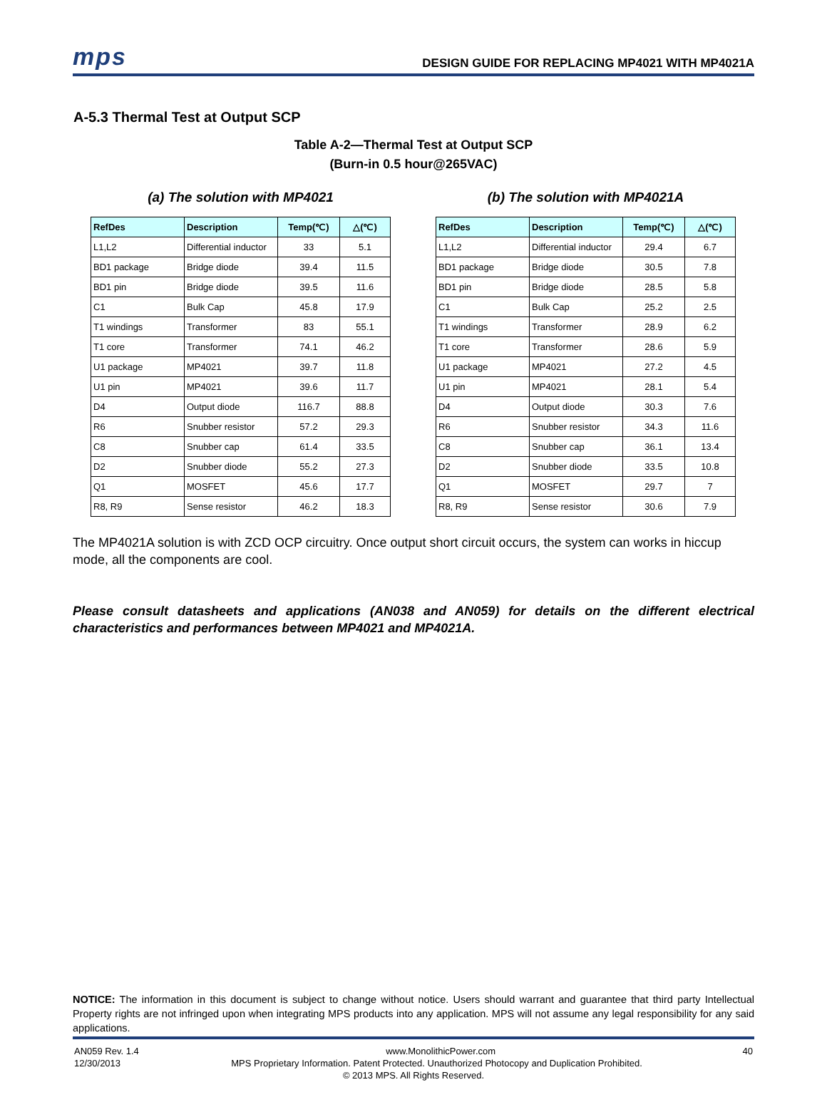mps DESIGN GUIDE FOR REPLACING MP4021 WITH MP4021A
A-5.3 Thermal Test at Output SCP
Table A-2—Thermal Test at Output SCP
(Burn-in 0.5 hour@265VAC)
(a) The solution with MP4021
| RefDes | Description | Temp(℃) | △(℃) |
| --- | --- | --- | --- |
| L1,L2 | Differential inductor | 33 | 5.1 |
| BD1 package | Bridge diode | 39.4 | 11.5 |
| BD1 pin | Bridge diode | 39.5 | 11.6 |
| C1 | Bulk Cap | 45.8 | 17.9 |
| T1 windings | Transformer | 83 | 55.1 |
| T1 core | Transformer | 74.1 | 46.2 |
| U1 package | MP4021 | 39.7 | 11.8 |
| U1 pin | MP4021 | 39.6 | 11.7 |
| D4 | Output diode | 116.7 | 88.8 |
| R6 | Snubber resistor | 57.2 | 29.3 |
| C8 | Snubber cap | 61.4 | 33.5 |
| D2 | Snubber diode | 55.2 | 27.3 |
| Q1 | MOSFET | 45.6 | 17.7 |
| R8, R9 | Sense resistor | 46.2 | 18.3 |
(b) The solution with MP4021A
| RefDes | Description | Temp(℃) | △(℃) |
| --- | --- | --- | --- |
| L1,L2 | Differential inductor | 29.4 | 6.7 |
| BD1 package | Bridge diode | 30.5 | 7.8 |
| BD1 pin | Bridge diode | 28.5 | 5.8 |
| C1 | Bulk Cap | 25.2 | 2.5 |
| T1 windings | Transformer | 28.9 | 6.2 |
| T1 core | Transformer | 28.6 | 5.9 |
| U1 package | MP4021 | 27.2 | 4.5 |
| U1 pin | MP4021 | 28.1 | 5.4 |
| D4 | Output diode | 30.3 | 7.6 |
| R6 | Snubber resistor | 34.3 | 11.6 |
| C8 | Snubber cap | 36.1 | 13.4 |
| D2 | Snubber diode | 33.5 | 10.8 |
| Q1 | MOSFET | 29.7 | 7 |
| R8, R9 | Sense resistor | 30.6 | 7.9 |
The MP4021A solution is with ZCD OCP circuitry. Once output short circuit occurs, the system can works in hiccup mode, all the components are cool.
Please consult datasheets and applications (AN038 and AN059) for details on the different electrical characteristics and performances between MP4021 and MP4021A.
NOTICE: The information in this document is subject to change without notice. Users should warrant and guarantee that third party Intellectual Property rights are not infringed upon when integrating MPS products into any application. MPS will not assume any legal responsibility for any said applications.
AN059 Rev. 1.4 www.MonolithicPower.com 40
12/30/2013 MPS Proprietary Information. Patent Protected. Unauthorized Photocopy and Duplication Prohibited.
© 2013 MPS. All Rights Reserved.